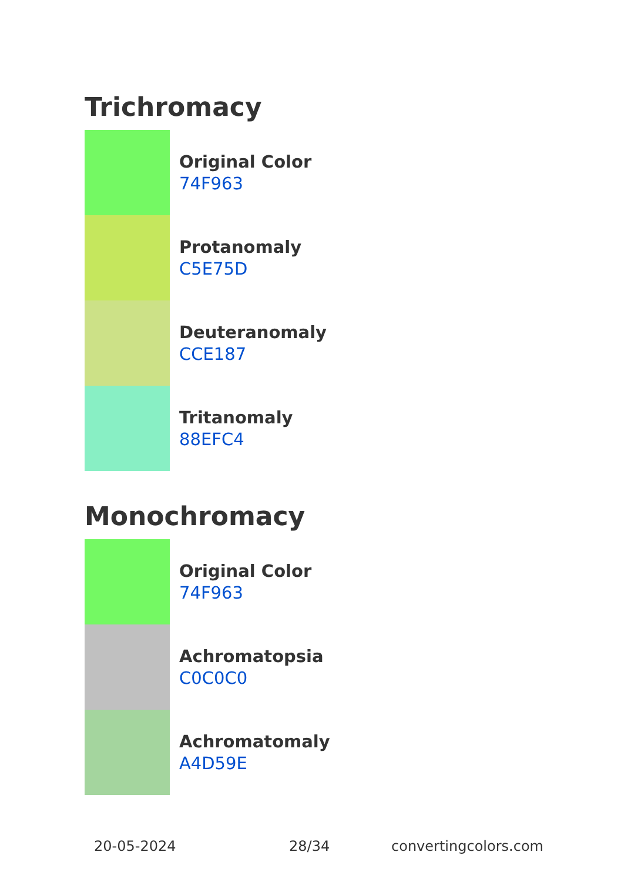Trichromacy
Original Color
74F963
Protanomaly
C5E75D
Deuteranomaly
CCE187
Tritanomaly
88EFC4
Monochromacy
Original Color
74F963
Achromatopsia
C0C0C0
Achromatomaly
A4D59E
20-05-2024 28/34 convertingcolors.com